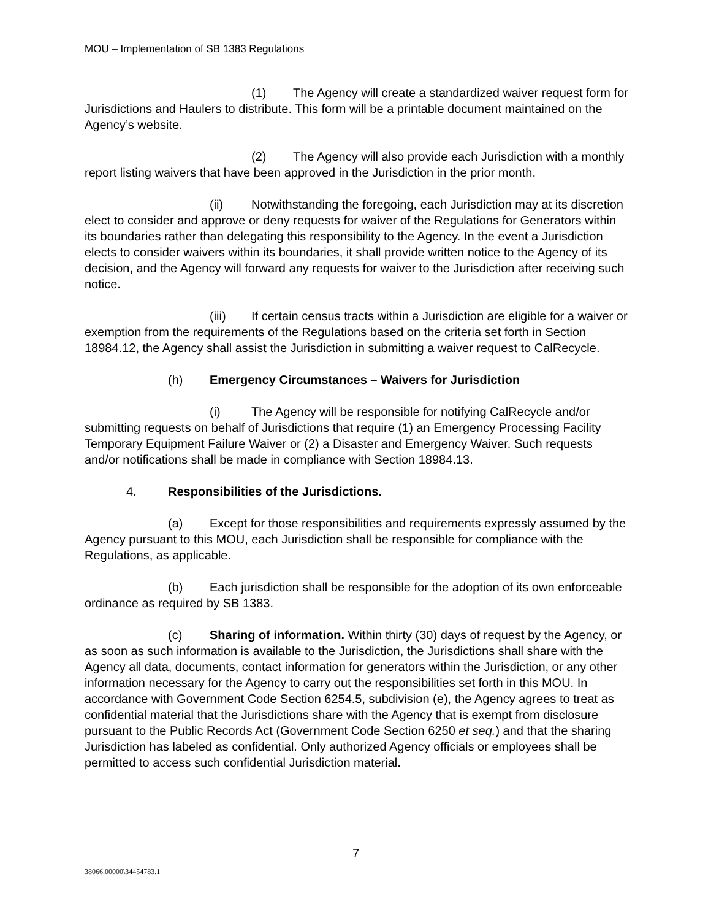MOU – Implementation of SB 1383 Regulations
(1) The Agency will create a standardized waiver request form for Jurisdictions and Haulers to distribute. This form will be a printable document maintained on the Agency’s website.
(2) The Agency will also provide each Jurisdiction with a monthly report listing waivers that have been approved in the Jurisdiction in the prior month.
(ii) Notwithstanding the foregoing, each Jurisdiction may at its discretion elect to consider and approve or deny requests for waiver of the Regulations for Generators within its boundaries rather than delegating this responsibility to the Agency. In the event a Jurisdiction elects to consider waivers within its boundaries, it shall provide written notice to the Agency of its decision, and the Agency will forward any requests for waiver to the Jurisdiction after receiving such notice.
(iii) If certain census tracts within a Jurisdiction are eligible for a waiver or exemption from the requirements of the Regulations based on the criteria set forth in Section 18984.12, the Agency shall assist the Jurisdiction in submitting a waiver request to CalRecycle.
(h) Emergency Circumstances – Waivers for Jurisdiction
(i) The Agency will be responsible for notifying CalRecycle and/or submitting requests on behalf of Jurisdictions that require (1) an Emergency Processing Facility Temporary Equipment Failure Waiver or (2) a Disaster and Emergency Waiver. Such requests and/or notifications shall be made in compliance with Section 18984.13.
4. Responsibilities of the Jurisdictions.
(a) Except for those responsibilities and requirements expressly assumed by the Agency pursuant to this MOU, each Jurisdiction shall be responsible for compliance with the Regulations, as applicable.
(b) Each jurisdiction shall be responsible for the adoption of its own enforceable ordinance as required by SB 1383.
(c) Sharing of information. Within thirty (30) days of request by the Agency, or as soon as such information is available to the Jurisdiction, the Jurisdictions shall share with the Agency all data, documents, contact information for generators within the Jurisdiction, or any other information necessary for the Agency to carry out the responsibilities set forth in this MOU. In accordance with Government Code Section 6254.5, subdivision (e), the Agency agrees to treat as confidential material that the Jurisdictions share with the Agency that is exempt from disclosure pursuant to the Public Records Act (Government Code Section 6250 et seq.) and that the sharing Jurisdiction has labeled as confidential. Only authorized Agency officials or employees shall be permitted to access such confidential Jurisdiction material.
7
38066.00000\34454783.1